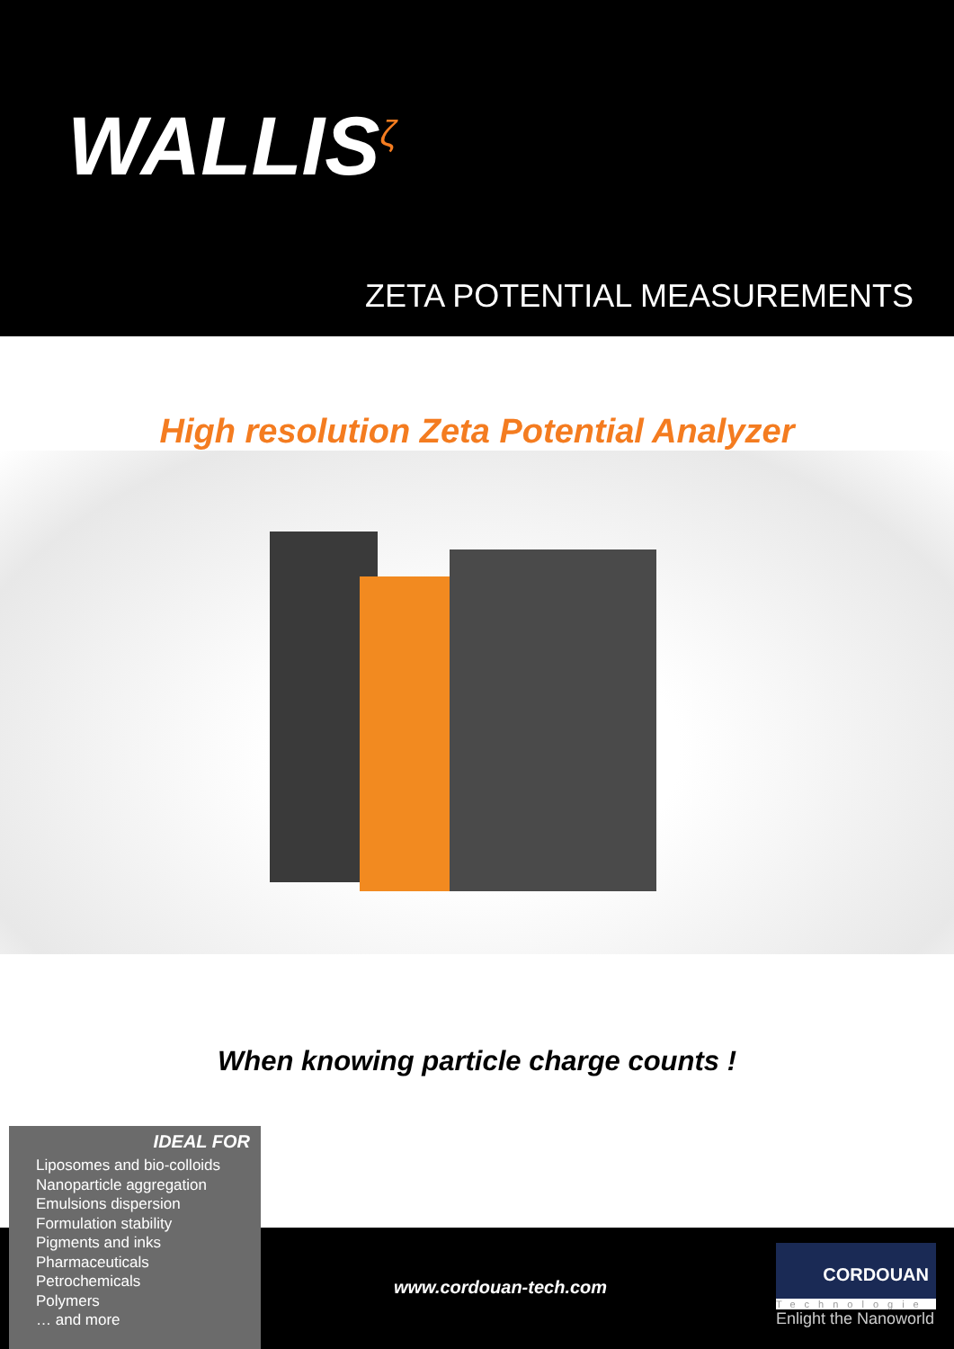WALLIS<sup>ζ</sup>
ZETA POTENTIAL MEASUREMENTS
High resolution Zeta Potential Analyzer
When knowing particle charge counts !
IDEAL FOR
Liposomes and bio-colloids
Nanoparticle aggregation
Emulsions dispersion
Formulation stability
Pigments and inks
Pharmaceuticals
Petrochemicals
Polymers
… and more
www.cordouan-tech.com
CORDOUAN
Technologie
Enlight the Nanoworld